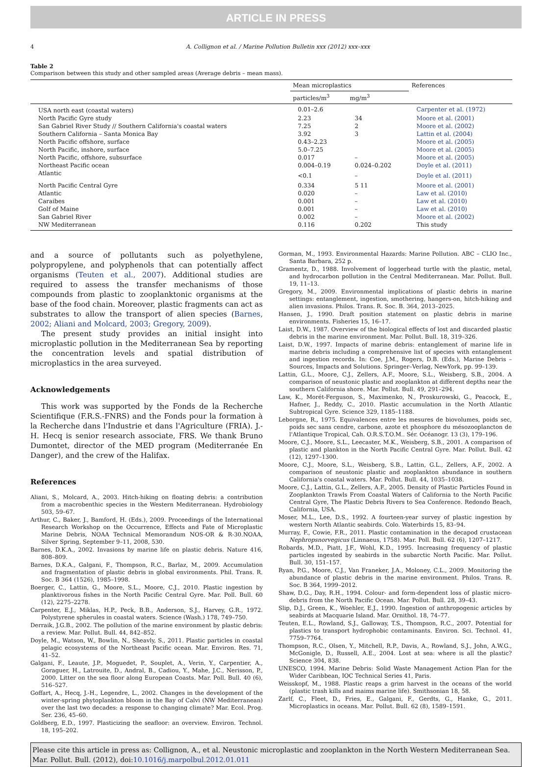ARTICLE IN PRESS
4 A. Collignon et al. / Marine Pollution Bulletin xxx (2012) xxx–xxx
Table 2
Comparison between this study and other sampled areas (Average debris – mean mass).
| | Mean microplastics | | References |
| --- | --- | --- | --- |
| | particles/m<sup>3</sup> | mg/m<sup>3</sup> | |
| USA north east (coastal waters) | 0.01–2.6 | | Carpenter et al. (1972) |
| North Pacific Gyre study | 2.23 | 34 | Moore et al. (2001) |
| San Gabriel River Study // Southern California's coastal waters | 7.25 | 2 | Moore et al. (2002) |
| Southern California – Santa Monica Bay | 3.92 | 3 | Lattin et al. (2004) |
| North Pacific offshore, surface | 0.43–2.23 | | Moore et al. (2005) |
| North Pacific, inshore, surface | 5.0–7.25 | | Moore et al. (2005) |
| North Pacific, offshore, subsurface | 0.017 | – | Moore et al. (2005) |
| Northeast Pacific ocean | 0.004–0.19 | 0.024–0.202 | Doyle et al. (2011) |
| Atlantic | <0.1 | – | Doyle et al. (2011) |
| North Pacific Central Gyre | 0.334 | 5 11 | Moore et al. (2001) |
| Atlantic | 0.020 | – | Law et al. (2010) |
| Caraibes | 0.001 | – | Law et al. (2010) |
| Golf of Maine | 0.001 | – | Law et al. (2010) |
| San Gabriel River | 0.002 | – | Moore et al. (2002) |
| NW Mediterranean | 0.116 | 0.202 | This study |
and a source of pollutants such as polyethylene, polypropylene, and polyphenols that can potentially affect organisms (Teuten et al., 2007). Additional studies are required to assess the transfer mechanisms of those compounds from plastic to zooplanktonic organisms at the base of the food chain. Moreover, plastic fragments can act as substrates to allow the transport of alien species (Barnes, 2002; Aliani and Molcard, 2003; Gregory, 2009).
The present study provides an initial insight into microplastic pollution in the Mediterranean Sea by reporting the concentration levels and spatial distribution of microplastics in the area surveyed.
Acknowledgements
This work was supported by the Fonds de la Recherche Scientifique (F.R.S.-FNRS) and the Fonds pour la formation à la Recherche dans l'Industrie et dans l'Agriculture (FRIA). J.-H. Hecq is senior research associate, FRS. We thank Bruno Dumontet, director of the MED program (Mediterranée En Danger), and the crew of the Halifax.
References
Aliani, S., Molcard, A., 2003. Hitch-hiking on floating debris: a contribution from a macrobenthic species in the Western Mediterranean. Hydrobiology 503, 59–67.
Arthur, C., Baker, J., Bamford, H. (Eds.), 2009. Proceedings of the International Research Workshop on the Occurrence, Effects and Fate of Microplastic Marine Debris, NOAA Technical Memorandum NOS-OR & R-30.NOAA, Silver Spring, September 9–11, 2008, 530.
Barnes, D.K.A., 2002. Invasions by marine life on plastic debris. Nature 416, 808–809.
Barnes, D.K.A., Galgani, F., Thompson, R.C., Barlaz, M., 2009. Accumulation and fragmentation of plastic debris in global environments. Phil. Trans. R. Soc. B 364 (1526), 1985–1998.
Boerger, C., Lattin, G., Moore, S.L., Moore, C.J., 2010. Plastic ingestion by planktivorous fishes in the North Pacific Central Gyre. Mar. Poll. Bull. 60 (12), 2275–2278.
Carpenter, E.J., Miklas, H.P., Peck, B.B., Anderson, S.J., Harvey, G.R., 1972. Polystyrene spherules in coastal waters. Science (Wash.) 178, 749–750.
Derraik, J.G.B., 2002. The pollution of the marine environment by plastic debris: a review. Mar. Pollut. Bull. 44, 842–852.
Doyle, M., Watson, W., Bowlin, N., Sheavly, S., 2011. Plastic particles in coastal pelagic ecosystems of the Northeast Pacific ocean. Mar. Environ. Res. 71, 41–52.
Galgani, F., Leaute, J.P., Moguedet, P., Souplet, A., Verin, Y., Carpentier, A., Goraguer, H., Latrouite, D., Andral, B., Cadiou, Y., Mahe, J.C., Nerisson, P., 2000. Litter on the sea floor along European Coasts. Mar. Poll. Bull. 40 (6), 516–527.
Goffart, A., Hecq, J.-H., Legendre, L., 2002. Changes in the development of the winter-spring phytoplankton bloom in the Bay of Calvi (NW Mediterranean) over the last two decades: a response to changing climate? Mar. Ecol. Prog. Ser. 236, 45–60.
Goldberg, E.D., 1997. Plasticizing the seafloor: an overview. Environ. Technol. 18, 195–202.
Gorman, M., 1993. Environmental Hazards: Marine Pollution. ABC – CLIO Inc., Santa Barbara, 252 p.
Gramentz, D., 1988. Involvement of loggerhead turtle with the plastic, metal, and hydrocarbon pollution in the Central Mediterranean. Mar. Pollut. Bull. 19, 11–13.
Gregory, M., 2009. Environmental implications of plastic debris in marine settings: entanglement, ingestion, smothering, hangers-on, hitch-hiking and alien invasions. Philos. Trans. R. Soc. B. 364, 2013–2025.
Hansen, J., 1990. Draft position statement on plastic debris in marine environments. Fisheries 15, 16–17.
Laist, D.W., 1987. Overview of the biological effects of lost and discarded plastic debris in the marine environment. Mar. Pollut. Bull. 18, 319–326.
Laist, D.W., 1997. Impacts of marine debris: entanglement of marine life in marine debris including a comprehensive list of species with entanglement and ingestion records. In: Coe, J.M., Rogers, D.B. (Eds.), Marine Debris – Sources, Impacts and Solutions. Springer–Verlag, NewYork, pp. 99–139.
Lattin, G.L., Moore, C.J., Zellers, A.F., Moore, S.L., Weisberg, S.B., 2004. A comparison of neustonic plastic and zooplankton at different depths near the southern California shore. Mar. Pollut. Bull. 49, 291–294.
Law, K., Morét-Ferguson, S., Maximenko, N., Proskurowski, G., Peacock, E., Hafner, J., Reddy, C., 2010. Plastic accumulation in the North Atlantic Subtropical Gyre. Science 329, 1185–1188.
Leborgne, R., 1975. Equivalences entre les mesures de biovolumes, poids sec, poids sec sans cendre, carbone, azote et phosphore du mésozooplancton de l'Atlantique Tropical, Cah. O.R.S.T.O.M.. Sér. Océanogr. 13 (3), 179–196.
Moore, C.J., Moore, S.L., Leecaster, M.K., Weisberg, S.B., 2001. A comparison of plastic and plankton in the North Pacific Central Gyre. Mar. Pollut. Bull. 42 (12), 1297–1300.
Moore, C.J., Moore, S.L., Weisberg, S.B., Lattin, G.L., Zellers, A.F., 2002. A comparison of neustonic plastic and zooplankton abundance in southern California's coastal waters. Mar. Pollut. Bull. 44, 1035–1038.
Moore, C.J., Lattin, G.L., Zellers, A.F., 2005. Density of Plastic Particles Found in Zooplankton Trawls From Coastal Waters of California to the North Pacific Central Gyre, The Plastic Debris Rivers to Sea Conference. Redondo Beach, California, USA.
Moser, M.L., Lee, D.S., 1992. A fourteen-year survey of plastic ingestion by western North Atlantic seabirds. Colo. Waterbirds 15, 83–94.
Murray, F., Cowie, F.R., 2011. Plastic contamination in the decapod crustacean Nephropsnorvegicus (Linnaeus, 1758). Mar. Poll. Bull. 62 (6), 1207–1217.
Robards, M.D., Piatt, J.F., Wohl, K.D., 1995. Increasing frequency of plastic particles ingested by seabirds in the subarctic North Pacific. Mar. Pollut. Bull. 30, 151–157.
Ryan, P.G., Moore, C.J., Van Franeker, J.A., Moloney, C.L., 2009. Monitoring the abundance of plastic debris in the marine environment. Philos. Trans. R. Soc. B 364, 1999–2012.
Shaw, D.G., Day, R.H., 1994. Colour- and form-dependent loss of plastic micro-debris from the North Pacific Ocean. Mar. Pollut. Bull. 28, 39–43.
Slip, D.J., Green, K., Woehler, E.J., 1990. Ingestion of anthropogenic articles by seabirds at Macquarie Island. Mar. Ornithol. 18, 74–77.
Teuten, E.L., Rowland, S.J., Galloway, T.S., Thompson, R.C., 2007. Potential for plastics to transport hydrophobic contaminants. Environ. Sci. Technol. 41, 7759–7764.
Thompson, R.C., Olsen, Y., Mitchell, R.P., Davis, A., Rowland, S.J., John, A.W.G., McGonigle, D., Russell, A.E., 2004. Lost at sea: where is all the plastic? Science 304, 838.
UNESCO, 1994. Marine Debris: Solid Waste Management Action Plan for the Wider Caribbean, IOC Technical Series 41, Paris.
Weisskopf, M., 1988. Plastic reaps a grim harvest in the oceans of the world (plastic trash kills and maims marine life). Smithsonian 18, 58.
Zarlf, C., Fleet, D., Fries, E., Galgani, F., Gerdts, G., Hanke, G., 2011. Microplastics in oceans. Mar. Pollut. Bull. 62 (8), 1589–1591.
Please cite this article in press as: Collignon, A., et al. Neustonic microplastic and zooplankton in the North Western Mediterranean Sea. Mar. Pollut. Bull. (2012), doi:10.1016/j.marpolbul.2012.01.011